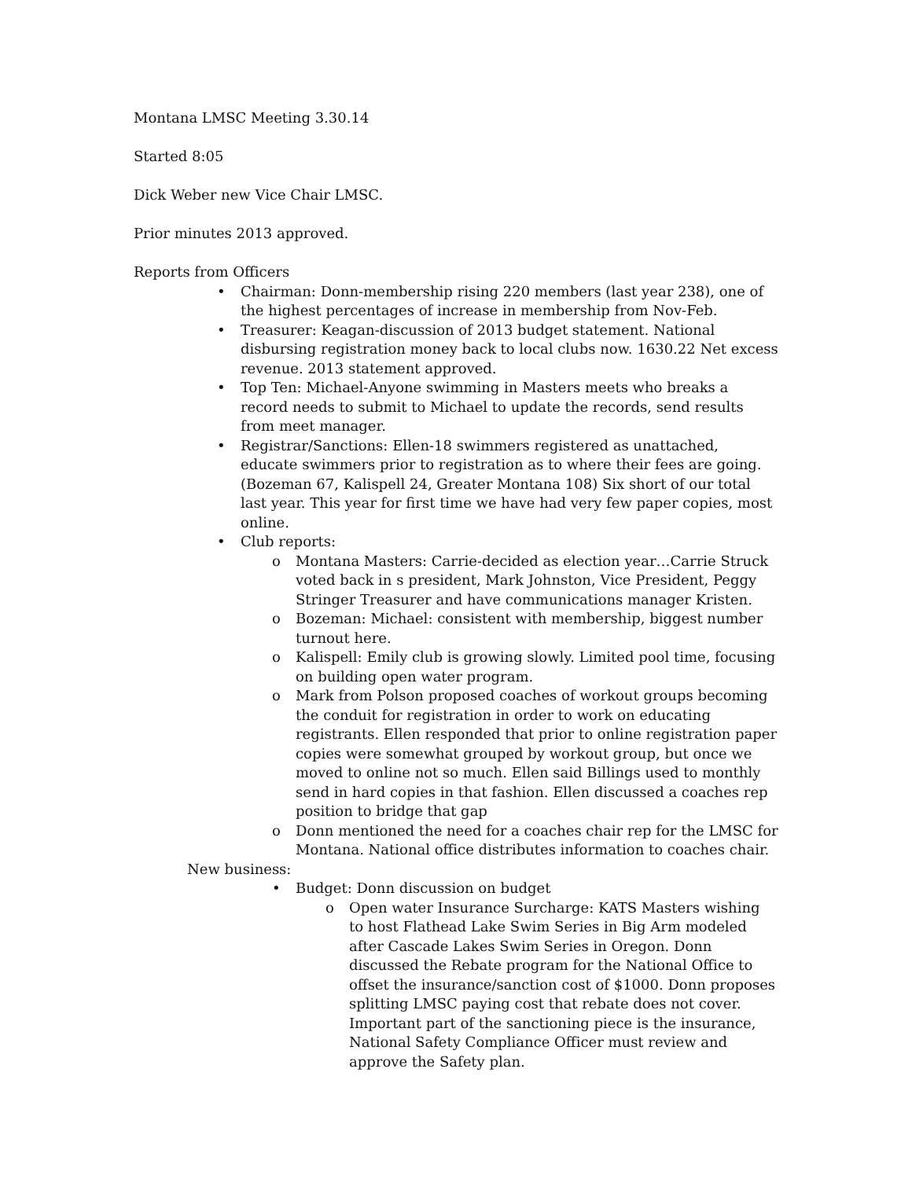Montana LMSC Meeting 3.30.14
Started 8:05
Dick Weber new Vice Chair LMSC.
Prior minutes 2013 approved.
Reports from Officers
• Chairman: Donn-membership rising 220 members (last year 238), one of the highest percentages of increase in membership from Nov-Feb.
• Treasurer: Keagan-discussion of 2013 budget statement. National disbursing registration money back to local clubs now. 1630.22 Net excess revenue. 2013 statement approved.
• Top Ten: Michael-Anyone swimming in Masters meets who breaks a record needs to submit to Michael to update the records, send results from meet manager.
• Registrar/Sanctions: Ellen-18 swimmers registered as unattached, educate swimmers prior to registration as to where their fees are going. (Bozeman 67, Kalispell 24, Greater Montana 108) Six short of our total last year. This year for first time we have had very few paper copies, most online.
• Club reports:
o Montana Masters: Carrie-decided as election year…Carrie Struck voted back in s president, Mark Johnston, Vice President, Peggy Stringer Treasurer and have communications manager Kristen.
o Bozeman: Michael: consistent with membership, biggest number turnout here.
o Kalispell: Emily club is growing slowly. Limited pool time, focusing on building open water program.
o Mark from Polson proposed coaches of workout groups becoming the conduit for registration in order to work on educating registrants. Ellen responded that prior to online registration paper copies were somewhat grouped by workout group, but once we moved to online not so much. Ellen said Billings used to monthly send in hard copies in that fashion. Ellen discussed a coaches rep position to bridge that gap
o Donn mentioned the need for a coaches chair rep for the LMSC for Montana. National office distributes information to coaches chair.
New business:
• Budget: Donn discussion on budget
o Open water Insurance Surcharge: KATS Masters wishing to host Flathead Lake Swim Series in Big Arm modeled after Cascade Lakes Swim Series in Oregon. Donn discussed the Rebate program for the National Office to offset the insurance/sanction cost of $1000. Donn proposes splitting LMSC paying cost that rebate does not cover. Important part of the sanctioning piece is the insurance, National Safety Compliance Officer must review and approve the Safety plan.